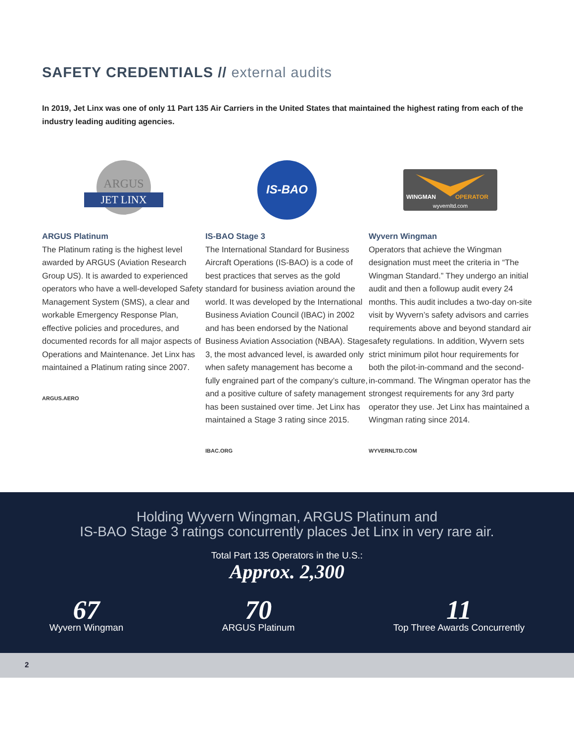SAFETY CREDENTIALS // external audits
In 2019, Jet Linx was one of only 11 Part 135 Air Carriers in the United States that maintained the highest rating from each of the industry leading auditing agencies.
ARGUS
JET LINX
ARGUS Platinum
The Platinum rating is the highest level awarded by ARGUS (Aviation Research Group US). It is awarded to experienced operators who have a well-developed Safety Management System (SMS), a clear and workable Emergency Response Plan, effective policies and procedures, and documented records for all major aspects of Operations and Maintenance. Jet Linx has maintained a Platinum rating since 2007.
ARGUS.AERO
IS-BAO
IS-BAO Stage 3
The International Standard for Business Aircraft Operations (IS-BAO) is a code of best practices that serves as the gold standard for business aviation around the world. It was developed by the International Business Aviation Council (IBAC) in 2002 and has been endorsed by the National Business Aviation Association (NBAA). Stage 3, the most advanced level, is awarded only when safety management has become a fully engrained part of the company’s culture, and a positive culture of safety management has been sustained over time. Jet Linx has maintained a Stage 3 rating since 2015.
IBAC.ORG
WINGMAN
OPERATOR
wyvernltd.com
Wyvern Wingman
Operators that achieve the Wingman designation must meet the criteria in “The Wingman Standard.” They undergo an initial audit and then a followup audit every 24 months. This audit includes a two-day on-site visit by Wyvern’s safety advisors and carries requirements above and beyond standard air safety regulations. In addition, Wyvern sets strict minimum pilot hour requirements for both the pilot-in-command and the second-in-command. The Wingman operator has the strongest requirements for any 3rd party operator they use. Jet Linx has maintained a Wingman rating since 2014.
WYVERNLTD.COM
Holding Wyvern Wingman, ARGUS Platinum and
IS-BAO Stage 3 ratings concurrently places Jet Linx in very rare air.
Total Part 135 Operators in the U.S.:
Approx. 2,300
67
Wyvern Wingman
70
ARGUS Platinum
11
Top Three Awards Concurrently
2